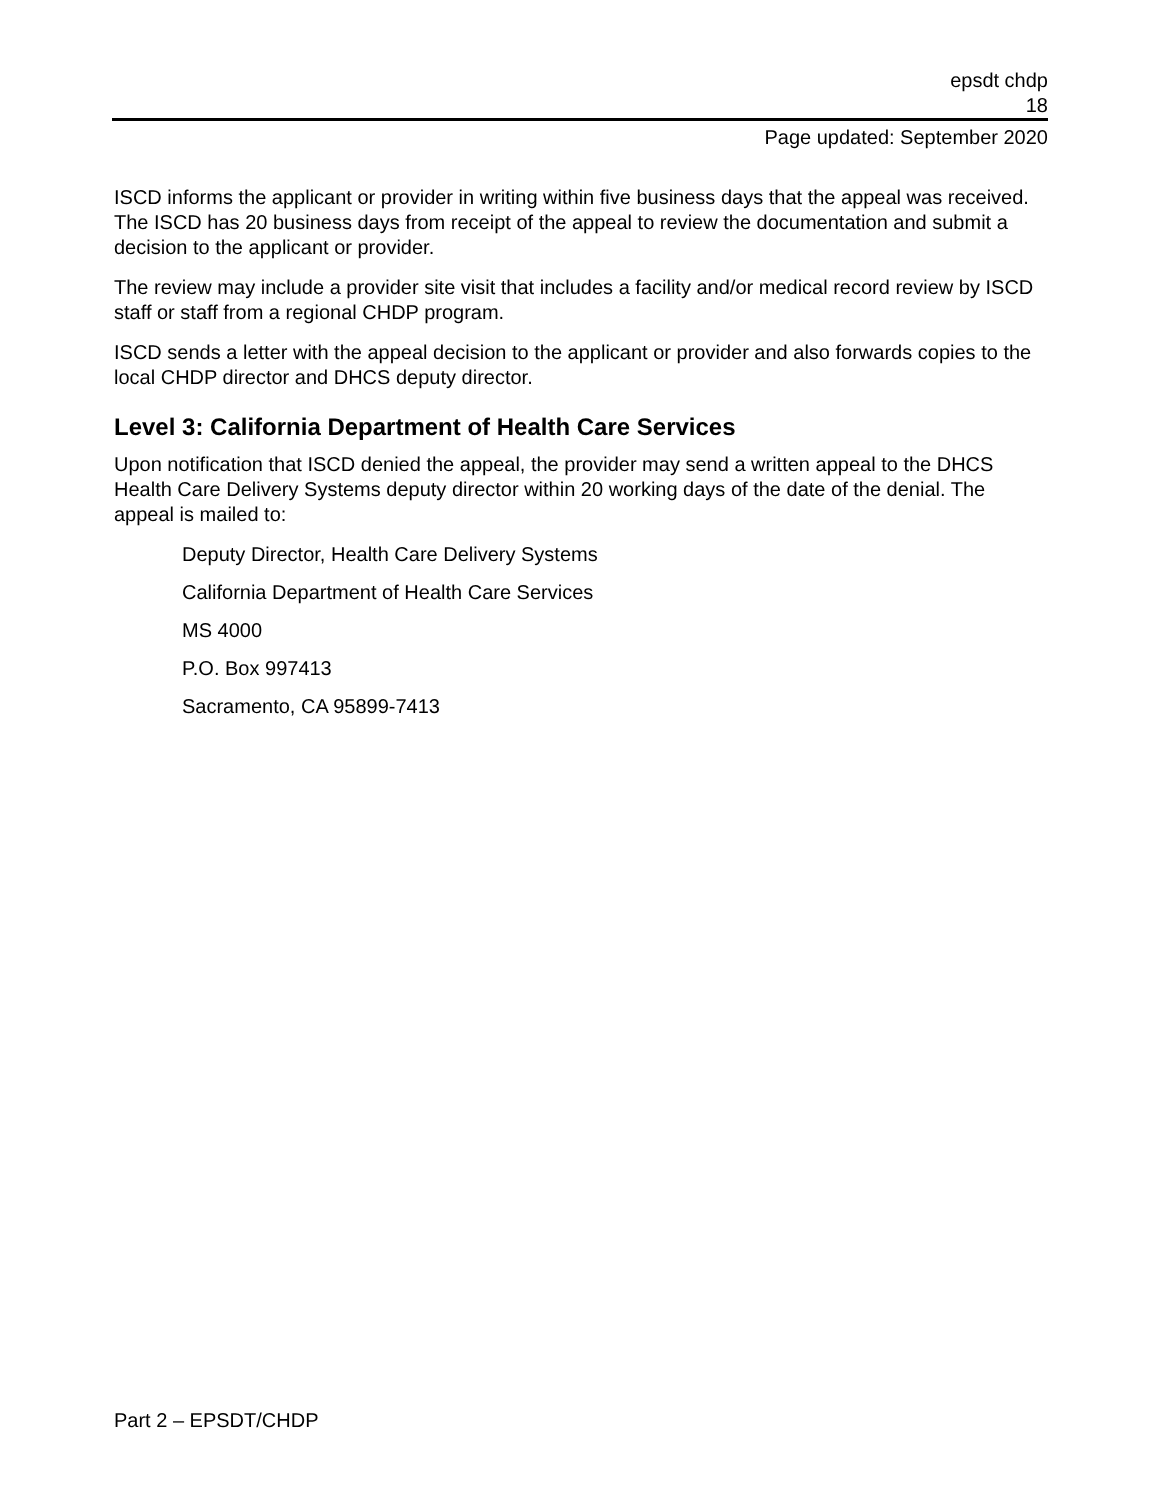epsdt chdp
18
Page updated: September 2020
ISCD informs the applicant or provider in writing within five business days that the appeal was received. The ISCD has 20 business days from receipt of the appeal to review the documentation and submit a decision to the applicant or provider.
The review may include a provider site visit that includes a facility and/or medical record review by ISCD staff or staff from a regional CHDP program.
ISCD sends a letter with the appeal decision to the applicant or provider and also forwards copies to the local CHDP director and DHCS deputy director.
Level 3: California Department of Health Care Services
Upon notification that ISCD denied the appeal, the provider may send a written appeal to the DHCS Health Care Delivery Systems deputy director within 20 working days of the date of the denial. The appeal is mailed to:
Deputy Director, Health Care Delivery Systems
California Department of Health Care Services
MS 4000
P.O. Box 997413
Sacramento, CA 95899-7413
Part 2 – EPSDT/CHDP